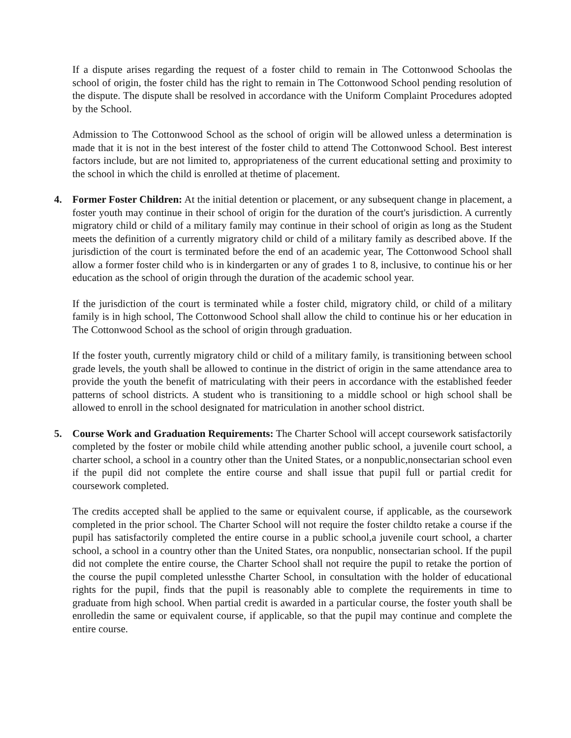If a dispute arises regarding the request of a foster child to remain in The Cottonwood Schoolas the school of origin, the foster child has the right to remain in The Cottonwood School pending resolution of the dispute. The dispute shall be resolved in accordance with the Uniform Complaint Procedures adopted by the School.
Admission to The Cottonwood School as the school of origin will be allowed unless a determination is made that it is not in the best interest of the foster child to attend The Cottonwood School. Best interest factors include, but are not limited to, appropriateness of the current educational setting and proximity to the school in which the child is enrolled at thetime of placement.
4. Former Foster Children: At the initial detention or placement, or any subsequent change in placement, a foster youth may continue in their school of origin for the duration of the court's jurisdiction. A currently migratory child or child of a military family may continue in their school of origin as long as the Student meets the definition of a currently migratory child or child of a military family as described above. If the jurisdiction of the court is terminated before the end of an academic year, The Cottonwood School shall allow a former foster child who is in kindergarten or any of grades 1 to 8, inclusive, to continue his or her education as the school of origin through the duration of the academic school year.
If the jurisdiction of the court is terminated while a foster child, migratory child, or child of a military family is in high school, The Cottonwood School shall allow the child to continue his or her education in The Cottonwood School as the school of origin through graduation.
If the foster youth, currently migratory child or child of a military family, is transitioning between school grade levels, the youth shall be allowed to continue in the district of origin in the same attendance area to provide the youth the benefit of matriculating with their peers in accordance with the established feeder patterns of school districts. A student who is transitioning to a middle school or high school shall be allowed to enroll in the school designated for matriculation in another school district.
5. Course Work and Graduation Requirements: The Charter School will accept coursework satisfactorily completed by the foster or mobile child while attending another public school, a juvenile court school, a charter school, a school in a country other than the United States, or a nonpublic,nonsectarian school even if the pupil did not complete the entire course and shall issue that pupil full or partial credit for coursework completed.
The credits accepted shall be applied to the same or equivalent course, if applicable, as the coursework completed in the prior school. The Charter School will not require the foster childto retake a course if the pupil has satisfactorily completed the entire course in a public school,a juvenile court school, a charter school, a school in a country other than the United States, ora nonpublic, nonsectarian school. If the pupil did not complete the entire course, the Charter School shall not require the pupil to retake the portion of the course the pupil completed unlessthe Charter School, in consultation with the holder of educational rights for the pupil, finds that the pupil is reasonably able to complete the requirements in time to graduate from high school. When partial credit is awarded in a particular course, the foster youth shall be enrolledin the same or equivalent course, if applicable, so that the pupil may continue and complete the entire course.